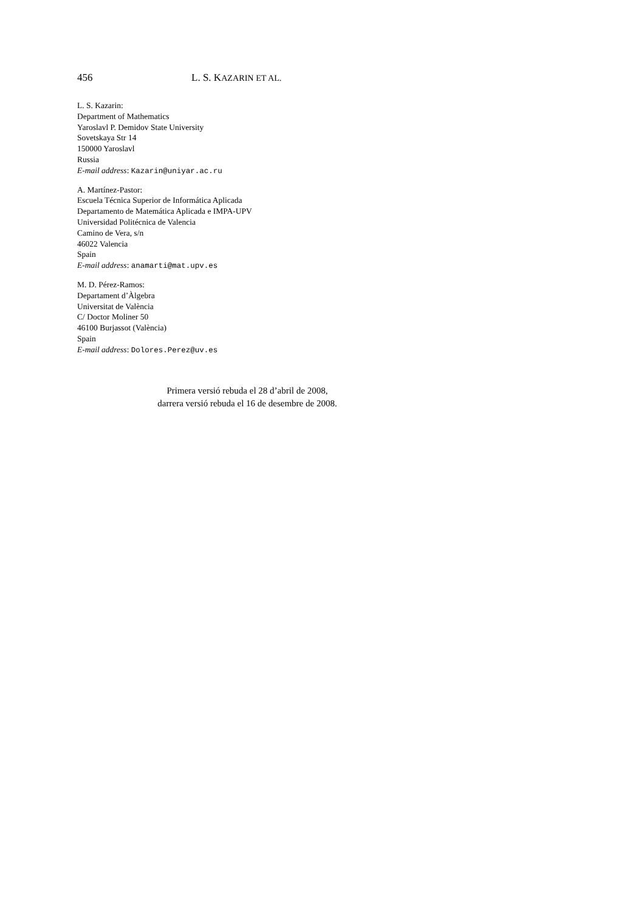456 L. S. KAZARIN ET AL.
L. S. Kazarin:
Department of Mathematics
Yaroslavl P. Demidov State University
Sovetskaya Str 14
150000 Yaroslavl
Russia
E-mail address: Kazarin@uniyar.ac.ru
A. Martínez-Pastor:
Escuela Técnica Superior de Informática Aplicada
Departamento de Matemática Aplicada e IMPA-UPV
Universidad Politécnica de Valencia
Camino de Vera, s/n
46022 Valencia
Spain
E-mail address: anamarti@mat.upv.es
M. D. Pérez-Ramos:
Departament d’Àlgebra
Universitat de València
C/ Doctor Moliner 50
46100 Burjassot (València)
Spain
E-mail address: Dolores.Perez@uv.es
Primera versió rebuda el 28 d’abril de 2008,
darrera versió rebuda el 16 de desembre de 2008.